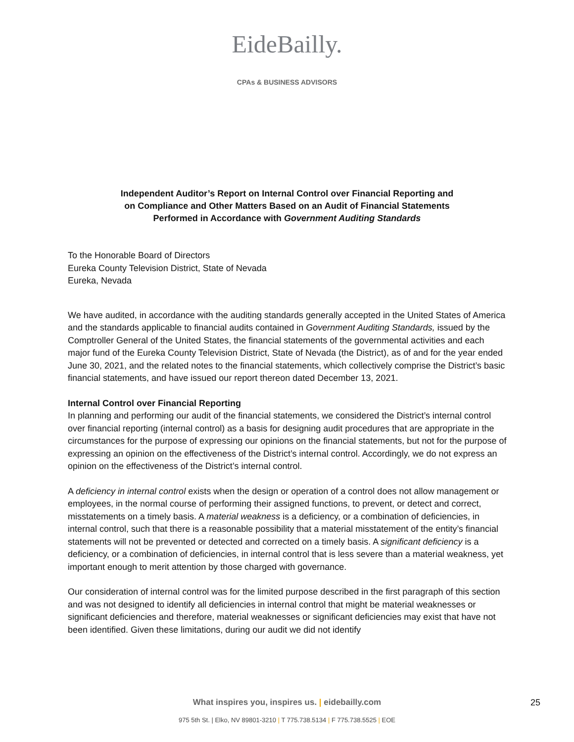EideBailly.
CPAs & BUSINESS ADVISORS
Independent Auditor’s Report on Internal Control over Financial Reporting and
on Compliance and Other Matters Based on an Audit of Financial Statements
Performed in Accordance with Government Auditing Standards
To the Honorable Board of Directors
Eureka County Television District, State of Nevada
Eureka, Nevada
We have audited, in accordance with the auditing standards generally accepted in the United States of America and the standards applicable to financial audits contained in Government Auditing Standards, issued by the Comptroller General of the United States, the financial statements of the governmental activities and each major fund of the Eureka County Television District, State of Nevada (the District), as of and for the year ended June 30, 2021, and the related notes to the financial statements, which collectively comprise the District’s basic financial statements, and have issued our report thereon dated December 13, 2021.
Internal Control over Financial Reporting
In planning and performing our audit of the financial statements, we considered the District’s internal control over financial reporting (internal control) as a basis for designing audit procedures that are appropriate in the circumstances for the purpose of expressing our opinions on the financial statements, but not for the purpose of expressing an opinion on the effectiveness of the District’s internal control. Accordingly, we do not express an opinion on the effectiveness of the District’s internal control.
A deficiency in internal control exists when the design or operation of a control does not allow management or employees, in the normal course of performing their assigned functions, to prevent, or detect and correct, misstatements on a timely basis. A material weakness is a deficiency, or a combination of deficiencies, in internal control, such that there is a reasonable possibility that a material misstatement of the entity’s financial statements will not be prevented or detected and corrected on a timely basis. A significant deficiency is a deficiency, or a combination of deficiencies, in internal control that is less severe than a material weakness, yet important enough to merit attention by those charged with governance.
Our consideration of internal control was for the limited purpose described in the first paragraph of this section and was not designed to identify all deficiencies in internal control that might be material weaknesses or significant deficiencies and therefore, material weaknesses or significant deficiencies may exist that have not been identified. Given these limitations, during our audit we did not identify
What inspires you, inspires us. | eidebailly.com
975 5th St. | Elko, NV 89801-3210 | T 775.738.5134 | F 775.738.5525 | EOE
25